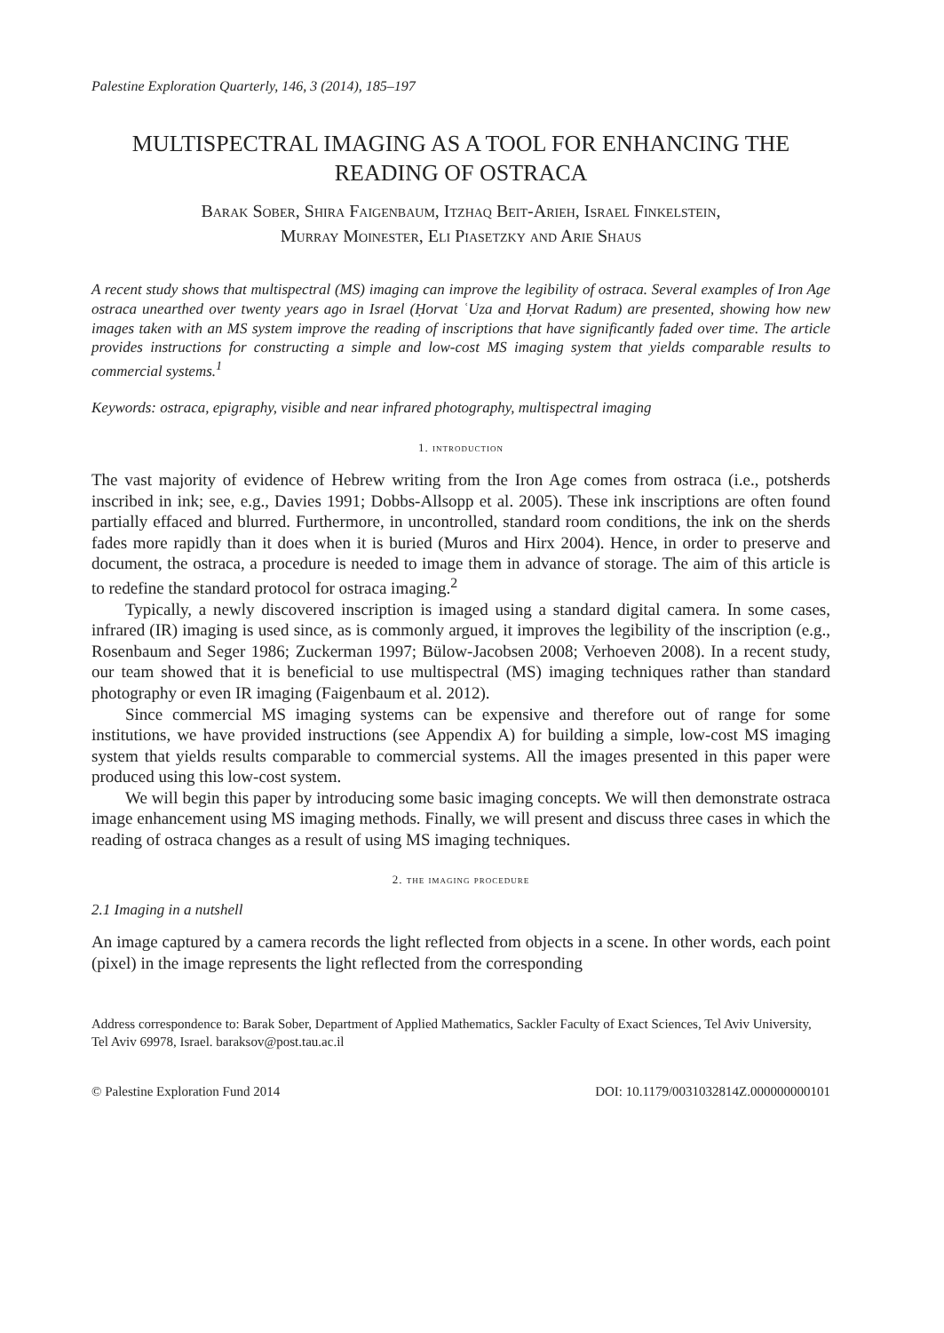Palestine Exploration Quarterly, 146, 3 (2014), 185–197
MULTISPECTRAL IMAGING AS A TOOL FOR ENHANCING THE READING OF OSTRACA
Barak Sober, Shira Faigenbaum, Itzhaq Beit-Arieh, Israel Finkelstein,
Murray Moinester, Eli Piasetzky and Arie Shaus
A recent study shows that multispectral (MS) imaging can improve the legibility of ostraca. Several examples of Iron Age ostraca unearthed over twenty years ago in Israel (Ḥorvat ʿUza and Ḥorvat Radum) are presented, showing how new images taken with an MS system improve the reading of inscriptions that have significantly faded over time. The article provides instructions for constructing a simple and low-cost MS imaging system that yields comparable results to commercial systems.<sup>1</sup>
Keywords: ostraca, epigraphy, visible and near infrared photography, multispectral imaging
1. introduction
The vast majority of evidence of Hebrew writing from the Iron Age comes from ostraca (i.e., potsherds inscribed in ink; see, e.g., Davies 1991; Dobbs-Allsopp et al. 2005). These ink inscriptions are often found partially effaced and blurred. Furthermore, in uncontrolled, standard room conditions, the ink on the sherds fades more rapidly than it does when it is buried (Muros and Hirx 2004). Hence, in order to preserve and document, the ostraca, a procedure is needed to image them in advance of storage. The aim of this article is to redefine the standard protocol for ostraca imaging.<sup>2</sup>
Typically, a newly discovered inscription is imaged using a standard digital camera. In some cases, infrared (IR) imaging is used since, as is commonly argued, it improves the legibility of the inscription (e.g., Rosenbaum and Seger 1986; Zuckerman 1997; Bülow-Jacobsen 2008; Verhoeven 2008). In a recent study, our team showed that it is beneficial to use multispectral (MS) imaging techniques rather than standard photography or even IR imaging (Faigenbaum et al. 2012).
Since commercial MS imaging systems can be expensive and therefore out of range for some institutions, we have provided instructions (see Appendix A) for building a simple, low-cost MS imaging system that yields results comparable to commercial systems. All the images presented in this paper were produced using this low-cost system.
We will begin this paper by introducing some basic imaging concepts. We will then demonstrate ostraca image enhancement using MS imaging methods. Finally, we will present and discuss three cases in which the reading of ostraca changes as a result of using MS imaging techniques.
2. the imaging procedure
2.1 Imaging in a nutshell
An image captured by a camera records the light reflected from objects in a scene. In other words, each point (pixel) in the image represents the light reflected from the corresponding
Address correspondence to: Barak Sober, Department of Applied Mathematics, Sackler Faculty of Exact Sciences, Tel Aviv University, Tel Aviv 69978, Israel. baraksov@post.tau.ac.il
© Palestine Exploration Fund 2014 DOI: 10.1179/0031032814Z.000000000101